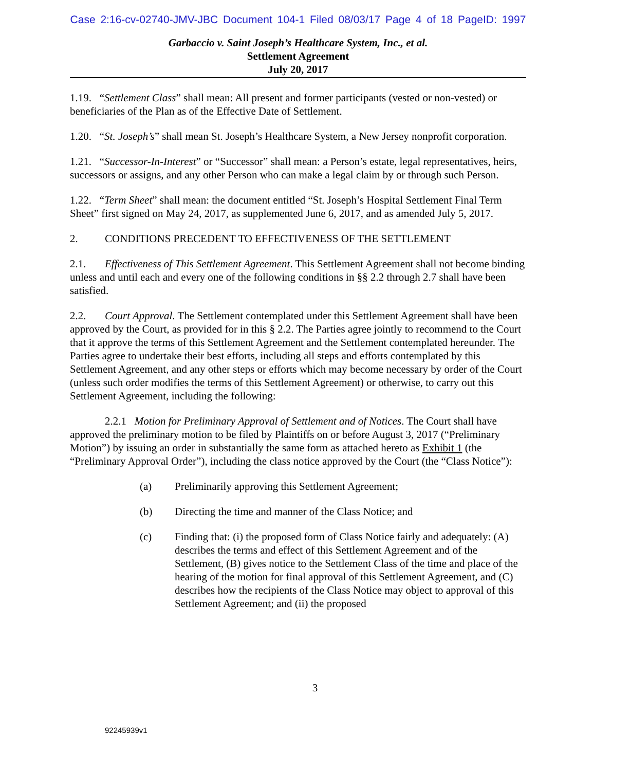Case 2:16-cv-02740-JMV-JBC Document 104-1 Filed 08/03/17 Page 4 of 18 PageID: 1997
Garbaccio v. Saint Joseph’s Healthcare System, Inc., et al.
Settlement Agreement
July 20, 2017
1.19. “Settlement Class” shall mean: All present and former participants (vested or non-vested) or beneficiaries of the Plan as of the Effective Date of Settlement.
1.20. “St. Joseph’s” shall mean St. Joseph’s Healthcare System, a New Jersey nonprofit corporation.
1.21. “Successor-In-Interest” or “Successor” shall mean: a Person’s estate, legal representatives, heirs, successors or assigns, and any other Person who can make a legal claim by or through such Person.
1.22. “Term Sheet” shall mean: the document entitled “St. Joseph’s Hospital Settlement Final Term Sheet” first signed on May 24, 2017, as supplemented June 6, 2017, and as amended July 5, 2017.
2. CONDITIONS PRECEDENT TO EFFECTIVENESS OF THE SETTLEMENT
2.1. Effectiveness of This Settlement Agreement. This Settlement Agreement shall not become binding unless and until each and every one of the following conditions in §§ 2.2 through 2.7 shall have been satisfied.
2.2. Court Approval. The Settlement contemplated under this Settlement Agreement shall have been approved by the Court, as provided for in this § 2.2. The Parties agree jointly to recommend to the Court that it approve the terms of this Settlement Agreement and the Settlement contemplated hereunder. The Parties agree to undertake their best efforts, including all steps and efforts contemplated by this Settlement Agreement, and any other steps or efforts which may become necessary by order of the Court (unless such order modifies the terms of this Settlement Agreement) or otherwise, to carry out this Settlement Agreement, including the following:
2.2.1 Motion for Preliminary Approval of Settlement and of Notices. The Court shall have approved the preliminary motion to be filed by Plaintiffs on or before August 3, 2017 (“Preliminary Motion”) by issuing an order in substantially the same form as attached hereto as Exhibit 1 (the “Preliminary Approval Order”), including the class notice approved by the Court (the “Class Notice”):
(a) Preliminarily approving this Settlement Agreement;
(b) Directing the time and manner of the Class Notice; and
(c) Finding that: (i) the proposed form of Class Notice fairly and adequately: (A) describes the terms and effect of this Settlement Agreement and of the Settlement, (B) gives notice to the Settlement Class of the time and place of the hearing of the motion for final approval of this Settlement Agreement, and (C) describes how the recipients of the Class Notice may object to approval of this Settlement Agreement; and (ii) the proposed
3
92245939v1